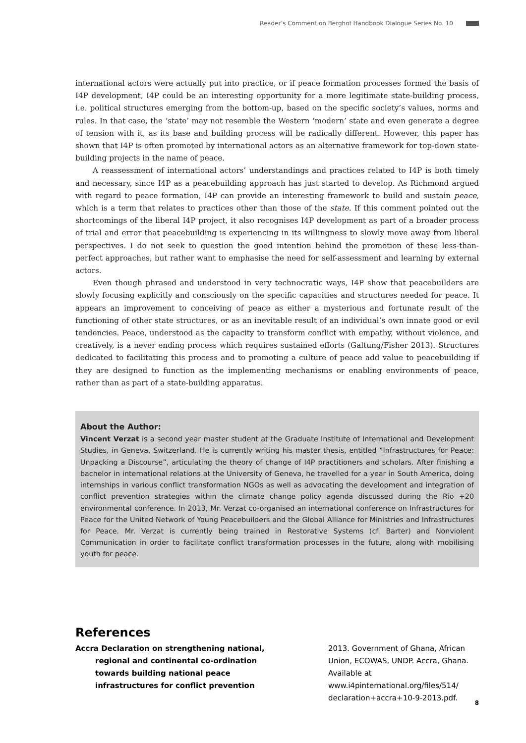Reader’s Comment on Berghof Handbook Dialogue Series No. 10
international actors were actually put into practice, or if peace formation processes formed the basis of I4P development, I4P could be an interesting opportunity for a more legitimate state-building process, i.e. political structures emerging from the bottom-up, based on the specific society’s values, norms and rules. In that case, the ‘state’ may not resemble the Western ‘modern’ state and even generate a degree of tension with it, as its base and building process will be radically different. However, this paper has shown that I4P is often promoted by international actors as an alternative framework for top-down state-building projects in the name of peace.
A reassessment of international actors’ understandings and practices related to I4P is both timely and necessary, since I4P as a peacebuilding approach has just started to develop. As Richmond argued with regard to peace formation, I4P can provide an interesting framework to build and sustain peace, which is a term that relates to practices other than those of the state. If this comment pointed out the shortcomings of the liberal I4P project, it also recognises I4P development as part of a broader process of trial and error that peacebuilding is experiencing in its willingness to slowly move away from liberal perspectives. I do not seek to question the good intention behind the promotion of these less-than-perfect approaches, but rather want to emphasise the need for self-assessment and learning by external actors.
Even though phrased and understood in very technocratic ways, I4P show that peacebuilders are slowly focusing explicitly and consciously on the specific capacities and structures needed for peace. It appears an improvement to conceiving of peace as either a mysterious and fortunate result of the functioning of other state structures, or as an inevitable result of an individual’s own innate good or evil tendencies. Peace, understood as the capacity to transform conflict with empathy, without violence, and creatively, is a never ending process which requires sustained efforts (Galtung/Fisher 2013). Structures dedicated to facilitating this process and to promoting a culture of peace add value to peacebuilding if they are designed to function as the implementing mechanisms or enabling environments of peace, rather than as part of a state-building apparatus.
About the Author:
Vincent Verzat is a second year master student at the Graduate Institute of International and Development Studies, in Geneva, Switzerland. He is currently writing his master thesis, entitled “Infrastructures for Peace: Unpacking a Discourse”, articulating the theory of change of I4P practitioners and scholars. After finishing a bachelor in international relations at the University of Geneva, he travelled for a year in South America, doing internships in various conflict transformation NGOs as well as advocating the development and integration of conflict prevention strategies within the climate change policy agenda discussed during the Rio +20 environmental conference. In 2013, Mr. Verzat co-organised an international conference on Infrastructures for Peace for the United Network of Young Peacebuilders and the Global Alliance for Ministries and Infrastructures for Peace. Mr. Verzat is currently being trained in Restorative Systems (cf. Barter) and Nonviolent Communication in order to facilitate conflict transformation processes in the future, along with mobilising youth for peace.
References
Accra Declaration on strengthening national, regional and continental co-ordination towards building national peace infrastructures for conflict prevention
2013. Government of Ghana, African Union, ECOWAS, UNDP. Accra, Ghana. Available at www.i4pinternational.org/files/514/ declaration+accra+10-9-2013.pdf.
8